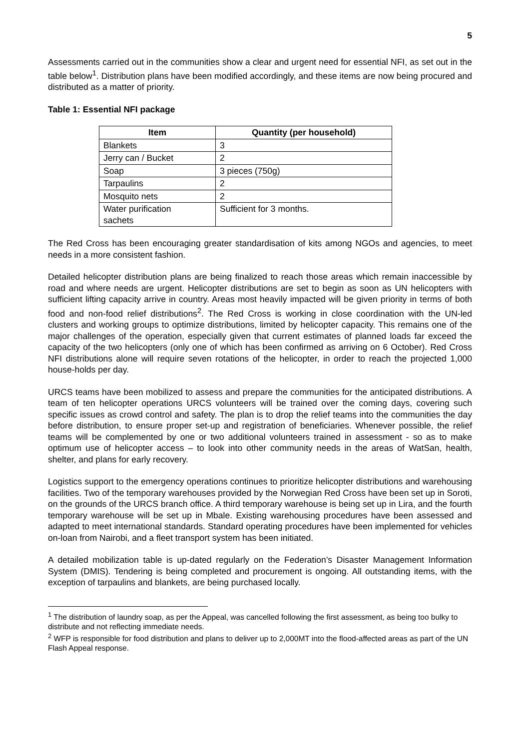5
Assessments carried out in the communities show a clear and urgent need for essential NFI, as set out in the table below<sup>1</sup>. Distribution plans have been modified accordingly, and these items are now being procured and distributed as a matter of priority.
Table 1: Essential NFI package
| Item | Quantity (per household) |
| --- | --- |
| Blankets | 3 |
| Jerry can / Bucket | 2 |
| Soap | 3 pieces (750g) |
| Tarpaulins | 2 |
| Mosquito nets | 2 |
| Water purification sachets | Sufficient for 3 months. |
The Red Cross has been encouraging greater standardisation of kits among NGOs and agencies, to meet needs in a more consistent fashion.
Detailed helicopter distribution plans are being finalized to reach those areas which remain inaccessible by road and where needs are urgent. Helicopter distributions are set to begin as soon as UN helicopters with sufficient lifting capacity arrive in country. Areas most heavily impacted will be given priority in terms of both food and non-food relief distributions<sup>2</sup>. The Red Cross is working in close coordination with the UN-led clusters and working groups to optimize distributions, limited by helicopter capacity. This remains one of the major challenges of the operation, especially given that current estimates of planned loads far exceed the capacity of the two helicopters (only one of which has been confirmed as arriving on 6 October). Red Cross NFI distributions alone will require seven rotations of the helicopter, in order to reach the projected 1,000 house-holds per day.
URCS teams have been mobilized to assess and prepare the communities for the anticipated distributions. A team of ten helicopter operations URCS volunteers will be trained over the coming days, covering such specific issues as crowd control and safety. The plan is to drop the relief teams into the communities the day before distribution, to ensure proper set-up and registration of beneficiaries. Whenever possible, the relief teams will be complemented by one or two additional volunteers trained in assessment - so as to make optimum use of helicopter access – to look into other community needs in the areas of WatSan, health, shelter, and plans for early recovery.
Logistics support to the emergency operations continues to prioritize helicopter distributions and warehousing facilities. Two of the temporary warehouses provided by the Norwegian Red Cross have been set up in Soroti, on the grounds of the URCS branch office. A third temporary warehouse is being set up in Lira, and the fourth temporary warehouse will be set up in Mbale. Existing warehousing procedures have been assessed and adapted to meet international standards. Standard operating procedures have been implemented for vehicles on-loan from Nairobi, and a fleet transport system has been initiated.
A detailed mobilization table is up-dated regularly on the Federation’s Disaster Management Information System (DMIS). Tendering is being completed and procurement is ongoing. All outstanding items, with the exception of tarpaulins and blankets, are being purchased locally.
<sup>1</sup> The distribution of laundry soap, as per the Appeal, was cancelled following the first assessment, as being too bulky to distribute and not reflecting immediate needs.
<sup>2</sup> WFP is responsible for food distribution and plans to deliver up to 2,000MT into the flood-affected areas as part of the UN Flash Appeal response.